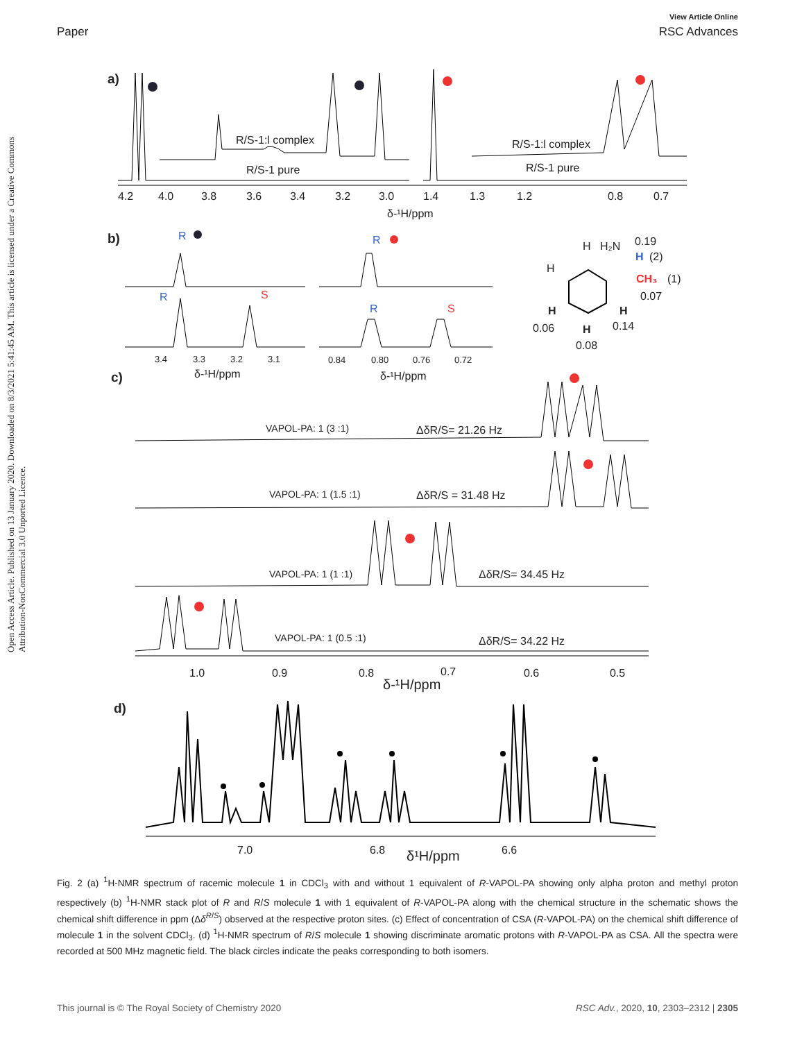View Article Online
Paper RSC Advances
Open Access Article. Published on 13 January 2020. Downloaded on 8/3/2021 5:41:45 AM. This article is licensed under a Creative Commons Attribution-NonCommercial 3.0 Unported Licence.
a)
R/S-1:l complex
R/S-1 pure
R/S-1:l complex
R/S-1 pure
4.2
4.0
3.8
3.6
3.4
3.2
3.0
1.4
1.3
1.2
0.8
0.7
δ-¹H/ppm
b)
R
R
R
S
R
S
3.4
3.3
3.2
3.1
δ-¹H/ppm
0.84
0.80
0.76
0.72
δ-¹H/ppm
H
H₂N
0.19
H
(2)
H
CH₃
(1)
0.07
H
H
0.06
H
0.14
0.08
c)
VAPOL-PA: 1 (3 :1)
ΔδR/S= 21.26 Hz
VAPOL-PA: 1 (1.5 :1)
ΔδR/S = 31.48 Hz
VAPOL-PA: 1 (1 :1)
ΔδR/S= 34.45 Hz
VAPOL-PA: 1 (0.5 :1)
ΔδR/S= 34.22 Hz
1.0
0.9
0.8
0.7
0.6
0.5
δ-¹H/ppm
d)
7.0
6.8
6.6
δ¹H/ppm
Fig. 2 (a) <sup>1</sup>H-NMR spectrum of racemic molecule 1 in CDCl<sub>3</sub> with and without 1 equivalent of R-VAPOL-PA showing only alpha proton and methyl proton respectively (b) <sup>1</sup>H-NMR stack plot of R and R/S molecule 1 with 1 equivalent of R-VAPOL-PA along with the chemical structure in the schematic shows the chemical shift difference in ppm (Δδ<sup>R/S</sup>) observed at the respective proton sites. (c) Effect of concentration of CSA (R-VAPOL-PA) on the chemical shift difference of molecule 1 in the solvent CDCl<sub>3</sub>. (d) <sup>1</sup>H-NMR spectrum of R/S molecule 1 showing discriminate aromatic protons with R-VAPOL-PA as CSA. All the spectra were recorded at 500 MHz magnetic field. The black circles indicate the peaks corresponding to both isomers.
This journal is © The Royal Society of Chemistry 2020 RSC Adv., 2020, 10, 2303–2312 | 2305